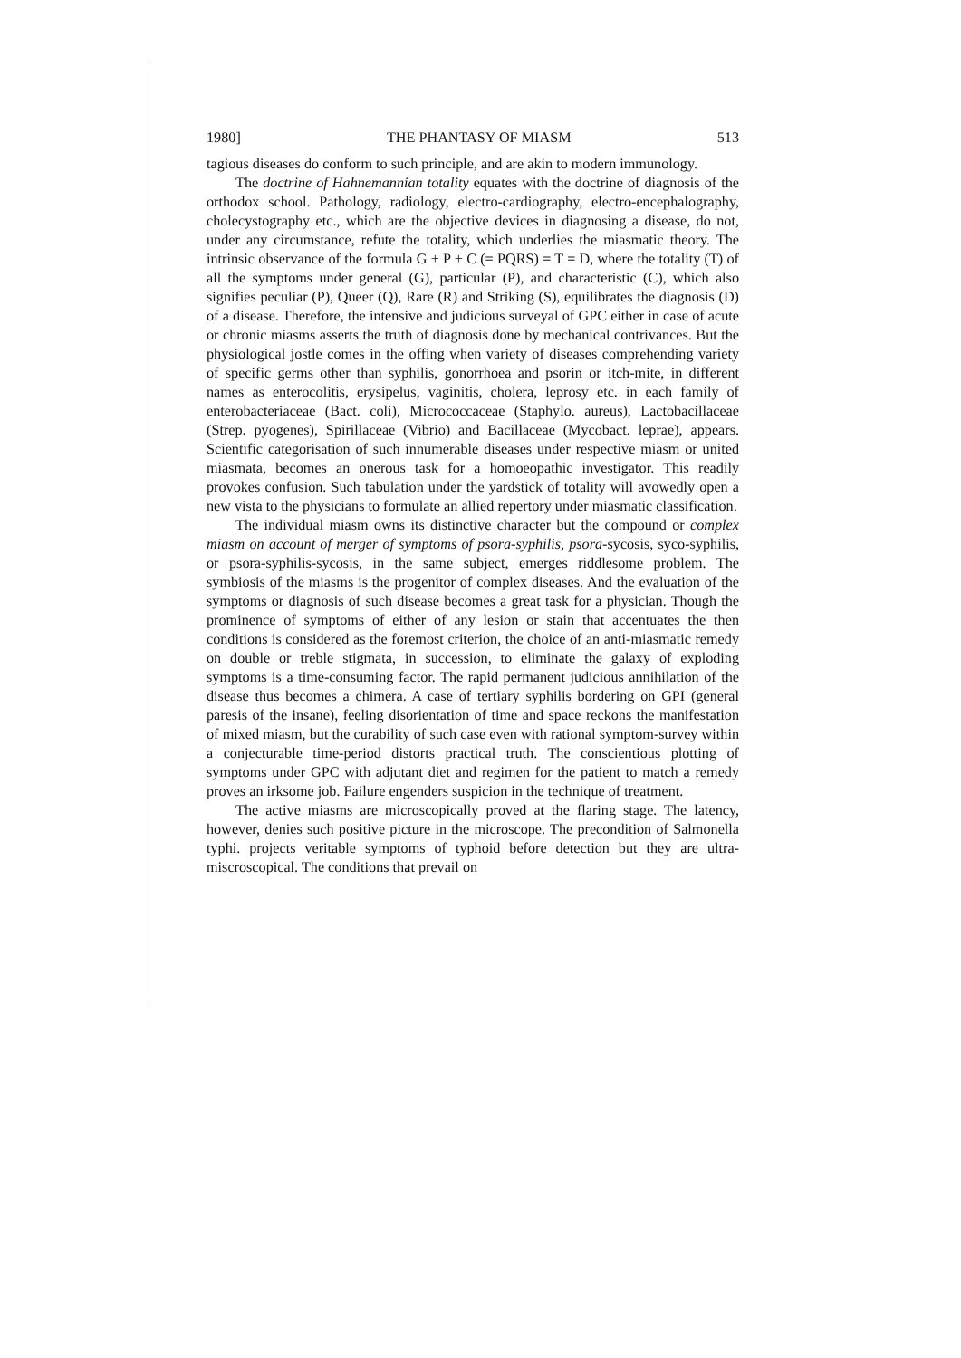1980] THE PHANTASY OF MIASM 513
tagious diseases do conform to such principle, and are akin to modern immunology.
The doctrine of Hahnemannian totality equates with the doctrine of diagnosis of the orthodox school. Pathology, radiology, electro-cardiography, electro-encephalography, cholecystography etc., which are the objective devices in diagnosing a disease, do not, under any circumstance, refute the totality, which underlies the miasmatic theory. The intrinsic observance of the formula G + P + C (= PQRS) = T = D, where the totality (T) of all the symptoms under general (G), particular (P), and characteristic (C), which also signifies peculiar (P), Queer (Q), Rare (R) and Striking (S), equilibrates the diagnosis (D) of a disease. Therefore, the intensive and judicious surveyal of GPC either in case of acute or chronic miasms asserts the truth of diagnosis done by mechanical contrivances. But the physiological jostle comes in the offing when variety of diseases comprehending variety of specific germs other than syphilis, gonorrhoea and psorin or itch-mite, in different names as enterocolitis, erysipelus, vaginitis, cholera, leprosy etc. in each family of enterobacteriaceae (Bact. coli), Micrococcaceae (Staphylo. aureus), Lactobacillaceae (Strep. pyogenes), Spirillaceae (Vibrio) and Bacillaceae (Mycobact. leprae), appears. Scientific categorisation of such innumerable diseases under respective miasm or united miasmata, becomes an onerous task for a homoeopathic investigator. This readily provokes confusion. Such tabulation under the yardstick of totality will avowedly open a new vista to the physicians to formulate an allied repertory under miasmatic classification.
The individual miasm owns its distinctive character but the compound or complex miasm on account of merger of symptoms of psora-syphilis, psora-sycosis, syco-syphilis, or psora-syphilis-sycosis, in the same subject, emerges riddlesome problem. The symbiosis of the miasms is the progenitor of complex diseases. And the evaluation of the symptoms or diagnosis of such disease becomes a great task for a physician. Though the prominence of symptoms of either of any lesion or stain that accentuates the then conditions is considered as the foremost criterion, the choice of an anti-miasmatic remedy on double or treble stigmata, in succession, to eliminate the galaxy of exploding symptoms is a time-consuming factor. The rapid permanent judicious annihilation of the disease thus becomes a chimera. A case of tertiary syphilis bordering on GPI (general paresis of the insane), feeling disorientation of time and space reckons the manifestation of mixed miasm, but the curability of such case even with rational symptom-survey within a conjecturable time-period distorts practical truth. The conscientious plotting of symptoms under GPC with adjutant diet and regimen for the patient to match a remedy proves an irksome job. Failure engenders suspicion in the technique of treatment.
The active miasms are microscopically proved at the flaring stage. The latency, however, denies such positive picture in the microscope. The precondition of Salmonella typhi. projects veritable symptoms of typhoid before detection but they are ultra-miscroscopical. The conditions that prevail on